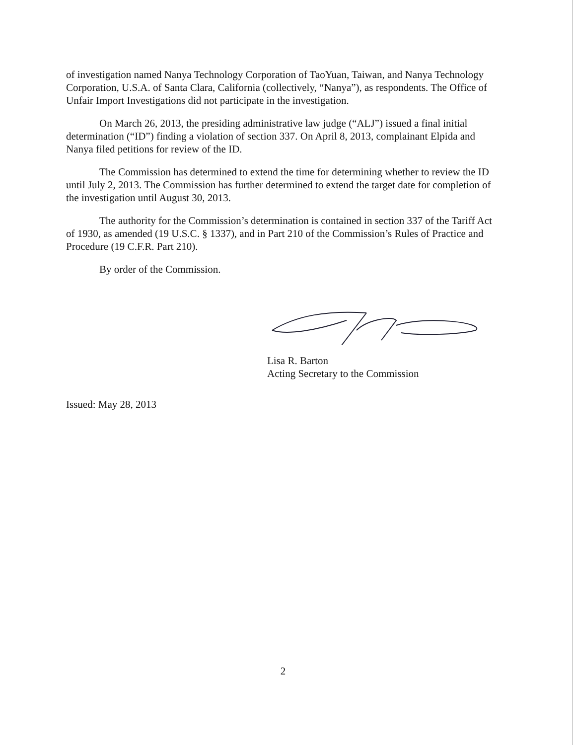of investigation named Nanya Technology Corporation of TaoYuan, Taiwan, and Nanya Technology Corporation, U.S.A. of Santa Clara, California (collectively, “Nanya”), as respondents. The Office of Unfair Import Investigations did not participate in the investigation.
On March 26, 2013, the presiding administrative law judge (“ALJ”) issued a final initial determination (“ID”) finding a violation of section 337. On April 8, 2013, complainant Elpida and Nanya filed petitions for review of the ID.
The Commission has determined to extend the time for determining whether to review the ID until July 2, 2013. The Commission has further determined to extend the target date for completion of the investigation until August 30, 2013.
The authority for the Commission’s determination is contained in section 337 of the Tariff Act of 1930, as amended (19 U.S.C. § 1337), and in Part 210 of the Commission’s Rules of Practice and Procedure (19 C.F.R. Part 210).
By order of the Commission.
Lisa R. Barton
Acting Secretary to the Commission
Issued: May 28, 2013
2